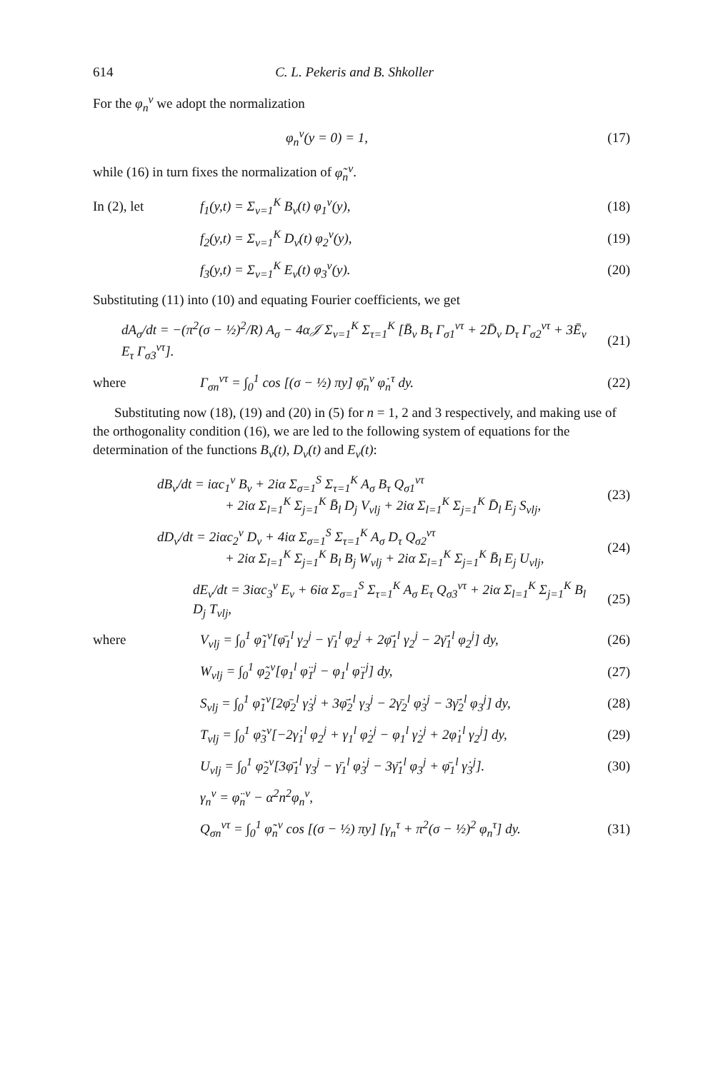614 C. L. Pekeris and B. Shkoller
For the φ<sub>n</sub><sup>ν</sup> we adopt the normalization
φ<sub>n</sub><sup>ν</sup>(y = 0) = 1, (17)
while (16) in turn fixes the normalization of φ̃<sub>n</sub><sup>ν</sup>.
In (2), let f<sub>1</sub>(y,t) = Σ<sub>ν=1</sub><sup>K</sup> B<sub>ν</sub>(t) φ<sub>1</sub><sup>ν</sup>(y), (18)
f<sub>2</sub>(y,t) = Σ<sub>ν=1</sub><sup>K</sup> D<sub>ν</sub>(t) φ<sub>2</sub><sup>ν</sup>(y), (19)
f<sub>3</sub>(y,t) = Σ<sub>ν=1</sub><sup>K</sup> E<sub>ν</sub>(t) φ<sub>3</sub><sup>ν</sup>(y). (20)
Substituting (11) into (10) and equating Fourier coefficients, we get
dA<sub>σ</sub>/dt = −(π<sup>2</sup>(σ − ½)<sup>2</sup>/R) A<sub>σ</sub> − 4α𝒥 Σ<sub>ν=1</sub><sup>K</sup> Σ<sub>τ=1</sub><sup>K</sup> [B̄<sub>ν</sub> B<sub>τ</sub> Γ<sub>σ1</sub><sup>ντ</sup> + 2D̄<sub>ν</sub> D<sub>τ</sub> Γ<sub>σ2</sub><sup>ντ</sup> + 3Ē<sub>ν</sub> E<sub>τ</sub> Γ<sub>σ3</sub><sup>ντ</sup>]. (21)
where Γ<sub>σn</sub><sup>ντ</sup> = ∫<sub>0</sub><sup>1</sup> cos [(σ − ½) πy] φ̄<sub>n</sub><sup>ν</sup> φ̇<sub>n</sub><sup>τ</sup> dy. (22)
Substituting now (18), (19) and (20) in (5) for n = 1, 2 and 3 respectively, and making use of the orthogonality condition (16), we are led to the following system of equations for the determination of the functions B<sub>ν</sub>(t), D<sub>ν</sub>(t) and E<sub>ν</sub>(t):
dB<sub>ν</sub>/dt = iαc<sub>1</sub><sup>ν</sup> B<sub>ν</sub> + 2iα Σ<sub>σ=1</sub><sup>S</sup> Σ<sub>τ=1</sub><sup>K</sup> A<sub>σ</sub> B<sub>τ</sub> Q<sub>σ1</sub><sup>ντ</sup>
+ 2iα Σ<sub>l=1</sub><sup>K</sup> Σ<sub>j=1</sub><sup>K</sup> B̄<sub>l</sub> D<sub>j</sub> V<sub>νlj</sub> + 2iα Σ<sub>l=1</sub><sup>K</sup> Σ<sub>j=1</sub><sup>K</sup> D̄<sub>l</sub> E<sub>j</sub> S<sub>νlj</sub>, (23)
dD<sub>ν</sub>/dt = 2iαc<sub>2</sub><sup>ν</sup> D<sub>ν</sub> + 4iα Σ<sub>σ=1</sub><sup>S</sup> Σ<sub>τ=1</sub><sup>K</sup> A<sub>σ</sub> D<sub>τ</sub> Q<sub>σ2</sub><sup>ντ</sup>
+ 2iα Σ<sub>l=1</sub><sup>K</sup> Σ<sub>j=1</sub><sup>K</sup> B<sub>l</sub> B<sub>j</sub> W<sub>νlj</sub> + 2iα Σ<sub>l=1</sub><sup>K</sup> Σ<sub>j=1</sub><sup>K</sup> B̄<sub>l</sub> E<sub>j</sub> U<sub>νlj</sub>, (24)
dE<sub>ν</sub>/dt = 3iαc<sub>3</sub><sup>ν</sup> E<sub>ν</sub> + 6iα Σ<sub>σ=1</sub><sup>S</sup> Σ<sub>τ=1</sub><sup>K</sup> A<sub>σ</sub> E<sub>τ</sub> Q<sub>σ3</sub><sup>ντ</sup> + 2iα Σ<sub>l=1</sub><sup>K</sup> Σ<sub>j=1</sub><sup>K</sup> B<sub>l</sub> D<sub>j</sub> T<sub>νlj</sub>, (25)
where V<sub>νlj</sub> = ∫<sub>0</sub><sup>1</sup> φ̃<sub>1</sub><sup>ν</sup>[φ̄<sub>1</sub><sup>l</sup> γ<sub>2</sub><sup>j</sup> − γ̄<sub>1</sub><sup>l</sup> φ<sub>2</sub><sup>j</sup> + 2φ̄̇<sub>1</sub><sup>l</sup> γ<sub>2</sub><sup>j</sup> − 2γ̄̇<sub>1</sub><sup>l</sup> φ<sub>2</sub><sup>j</sup>] dy, (26)
W<sub>νlj</sub> = ∫<sub>0</sub><sup>1</sup> φ̃<sub>2</sub><sup>ν</sup>[φ<sub>1</sub><sup>l</sup> φ̈<sub>1</sub><sup>j</sup> − φ<sub>1</sub><sup>l</sup> φ̈<sub>1</sub><sup>j</sup>] dy, (27)
S<sub>νlj</sub> = ∫<sub>0</sub><sup>1</sup> φ̃<sub>1</sub><sup>ν</sup>[2φ̄<sub>2</sub><sup>l</sup> γ̇<sub>3</sub><sup>j</sup> + 3φ̄̇<sub>2</sub><sup>l</sup> γ<sub>3</sub><sup>j</sup> − 2γ̄<sub>2</sub><sup>l</sup> φ̇<sub>3</sub><sup>j</sup> − 3γ̄̇<sub>2</sub><sup>l</sup> φ<sub>3</sub><sup>j</sup>] dy, (28)
T<sub>νlj</sub> = ∫<sub>0</sub><sup>1</sup> φ̃<sub>3</sub><sup>ν</sup>[−2γ̇<sub>1</sub><sup>l</sup> φ<sub>2</sub><sup>j</sup> + γ<sub>1</sub><sup>l</sup> φ̇<sub>2</sub><sup>j</sup> − φ<sub>1</sub><sup>l</sup> γ̇<sub>2</sub><sup>j</sup> + 2φ̇<sub>1</sub><sup>l</sup> γ<sub>2</sub><sup>j</sup>] dy, (29)
U<sub>νlj</sub> = ∫<sub>0</sub><sup>1</sup> φ̃<sub>2</sub><sup>ν</sup>[3φ̄̇<sub>1</sub><sup>l</sup> γ<sub>3</sub><sup>j</sup> − γ̄<sub>1</sub><sup>l</sup> φ̇<sub>3</sub><sup>j</sup> − 3γ̄̇<sub>1</sub><sup>l</sup> φ<sub>3</sub><sup>j</sup> + φ̄<sub>1</sub><sup>l</sup> γ̇<sub>3</sub><sup>j</sup>]. (30)
γ<sub>n</sub><sup>ν</sup> = φ̈<sub>n</sub><sup>ν</sup> − α<sup>2</sup>n<sup>2</sup>φ<sub>n</sub><sup>ν</sup>,
Q<sub>σn</sub><sup>ντ</sup> = ∫<sub>0</sub><sup>1</sup> φ̃<sub>n</sub><sup>ν</sup> cos [(σ − ½) πy] [γ<sub>n</sub><sup>τ</sup> + π<sup>2</sup>(σ − ½)<sup>2</sup> φ<sub>n</sub><sup>τ</sup>] dy. (31)